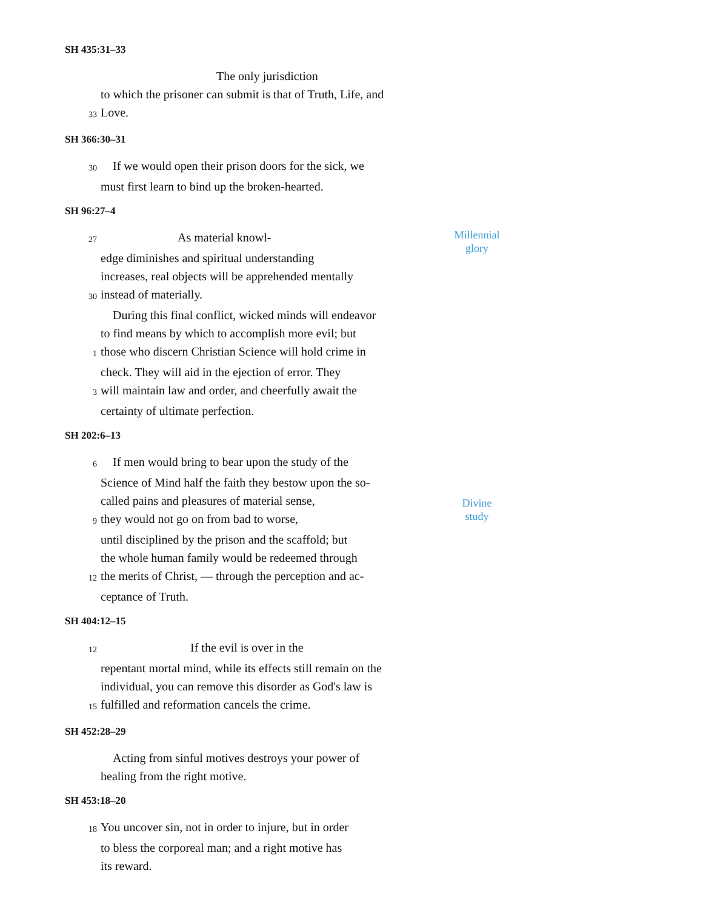SH 435:31–33
The only jurisdiction
to which the prisoner can submit is that of Truth, Life, and
33 Love.
SH 366:30–31
30 If we would open their prison doors for the sick, we
must first learn to bind up the broken-hearted.
SH 96:27–4
27 As material knowl-
edge diminishes and spiritual understanding
increases, real objects will be apprehended mentally
30 instead of materially.
During this final conflict, wicked minds will endeavor
to find means by which to accomplish more evil; but
1 those who discern Christian Science will hold crime in
check. They will aid in the ejection of error. They
3 will maintain law and order, and cheerfully await the
certainty of ultimate perfection.
Millennial
glory
SH 202:6–13
6 If men would bring to bear upon the study of the
Science of Mind half the faith they bestow upon the so-
called pains and pleasures of material sense,
9 they would not go on from bad to worse,
until disciplined by the prison and the scaffold; but
the whole human family would be redeemed through
12 the merits of Christ, — through the perception and ac-
ceptance of Truth.
Divine
study
SH 404:12–15
12 If the evil is over in the
repentant mortal mind, while its effects still remain on the
individual, you can remove this disorder as God's law is
15 fulfilled and reformation cancels the crime.
SH 452:28–29
Acting from sinful motives destroys your power of
healing from the right motive.
SH 453:18–20
18 You uncover sin, not in order to injure, but in order
to bless the corporeal man; and a right motive has
its reward.